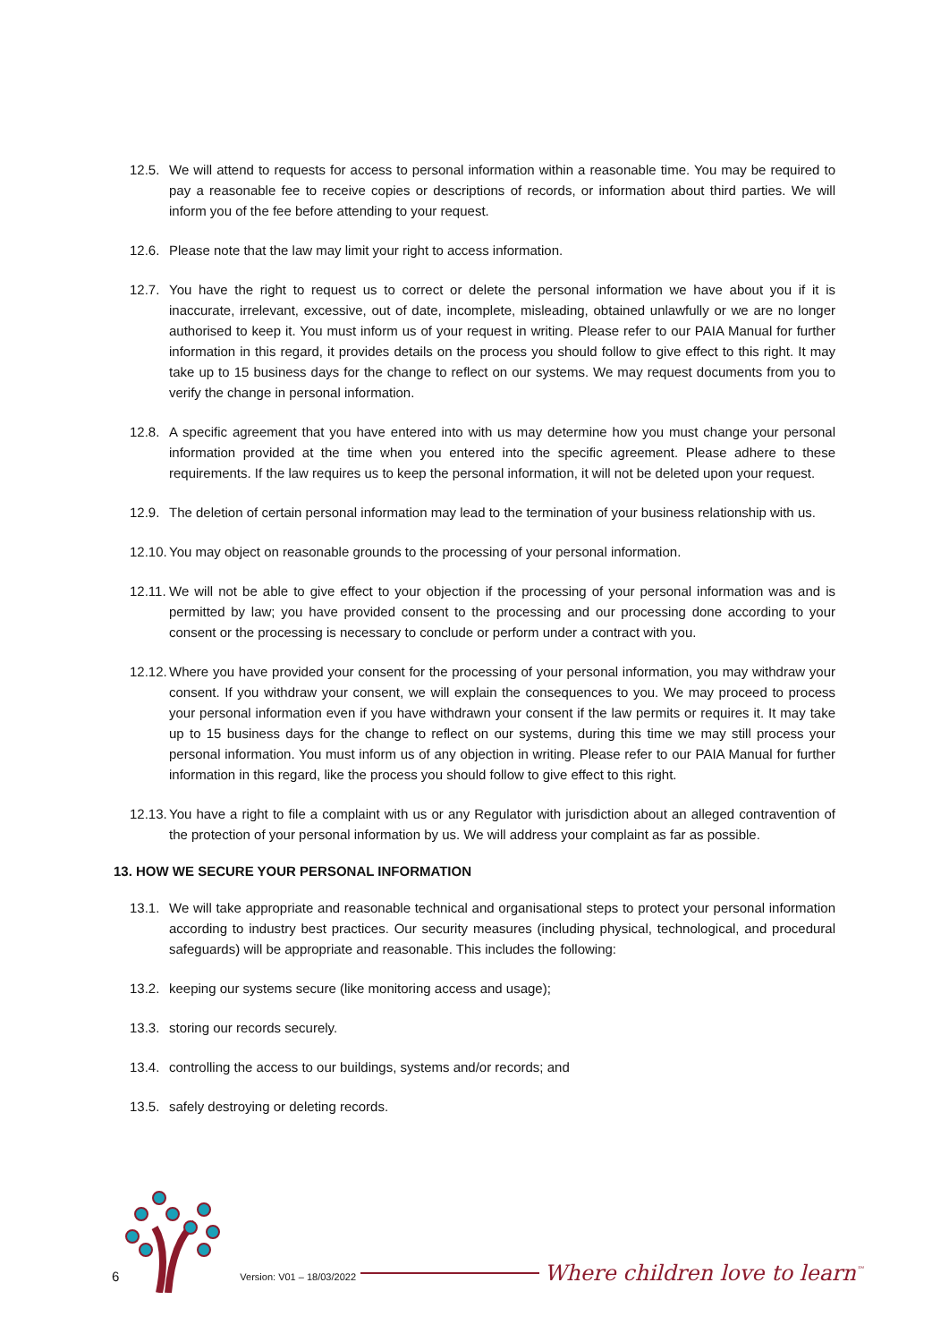12.5.
We will attend to requests for access to personal information within a reasonable time. You may be required to pay a reasonable fee to receive copies or descriptions of records, or information about third parties. We will inform you of the fee before attending to your request.
12.6.
Please note that the law may limit your right to access information.
12.7.
You have the right to request us to correct or delete the personal information we have about you if it is inaccurate, irrelevant, excessive, out of date, incomplete, misleading, obtained unlawfully or we are no longer authorised to keep it. You must inform us of your request in writing. Please refer to our PAIA Manual for further information in this regard, it provides details on the process you should follow to give effect to this right. It may take up to 15 business days for the change to reflect on our systems. We may request documents from you to verify the change in personal information.
12.8.
A specific agreement that you have entered into with us may determine how you must change your personal information provided at the time when you entered into the specific agreement. Please adhere to these requirements. If the law requires us to keep the personal information, it will not be deleted upon your request.
12.9.
The deletion of certain personal information may lead to the termination of your business relationship with us.
12.10.
You may object on reasonable grounds to the processing of your personal information.
12.11.
We will not be able to give effect to your objection if the processing of your personal information was and is permitted by law; you have provided consent to the processing and our processing done according to your consent or the processing is necessary to conclude or perform under a contract with you.
12.12.
Where you have provided your consent for the processing of your personal information, you may withdraw your consent. If you withdraw your consent, we will explain the consequences to you. We may proceed to process your personal information even if you have withdrawn your consent if the law permits or requires it. It may take up to 15 business days for the change to reflect on our systems, during this time we may still process your personal information. You must inform us of any objection in writing. Please refer to our PAIA Manual for further information in this regard, like the process you should follow to give effect to this right.
12.13.
You have a right to file a complaint with us or any Regulator with jurisdiction about an alleged contravention of the protection of your personal information by us. We will address your complaint as far as possible.
13. HOW WE SECURE YOUR PERSONAL INFORMATION
13.1.
We will take appropriate and reasonable technical and organisational steps to protect your personal information according to industry best practices. Our security measures (including physical, technological, and procedural safeguards) will be appropriate and reasonable. This includes the following:
13.2.
keeping our systems secure (like monitoring access and usage);
13.3.
storing our records securely.
13.4.
controlling the access to our buildings, systems and/or records; and
13.5.
safely destroying or deleting records.
6
Version: V01 – 18/03/2022
Where children love to learn<sup>™</sup>